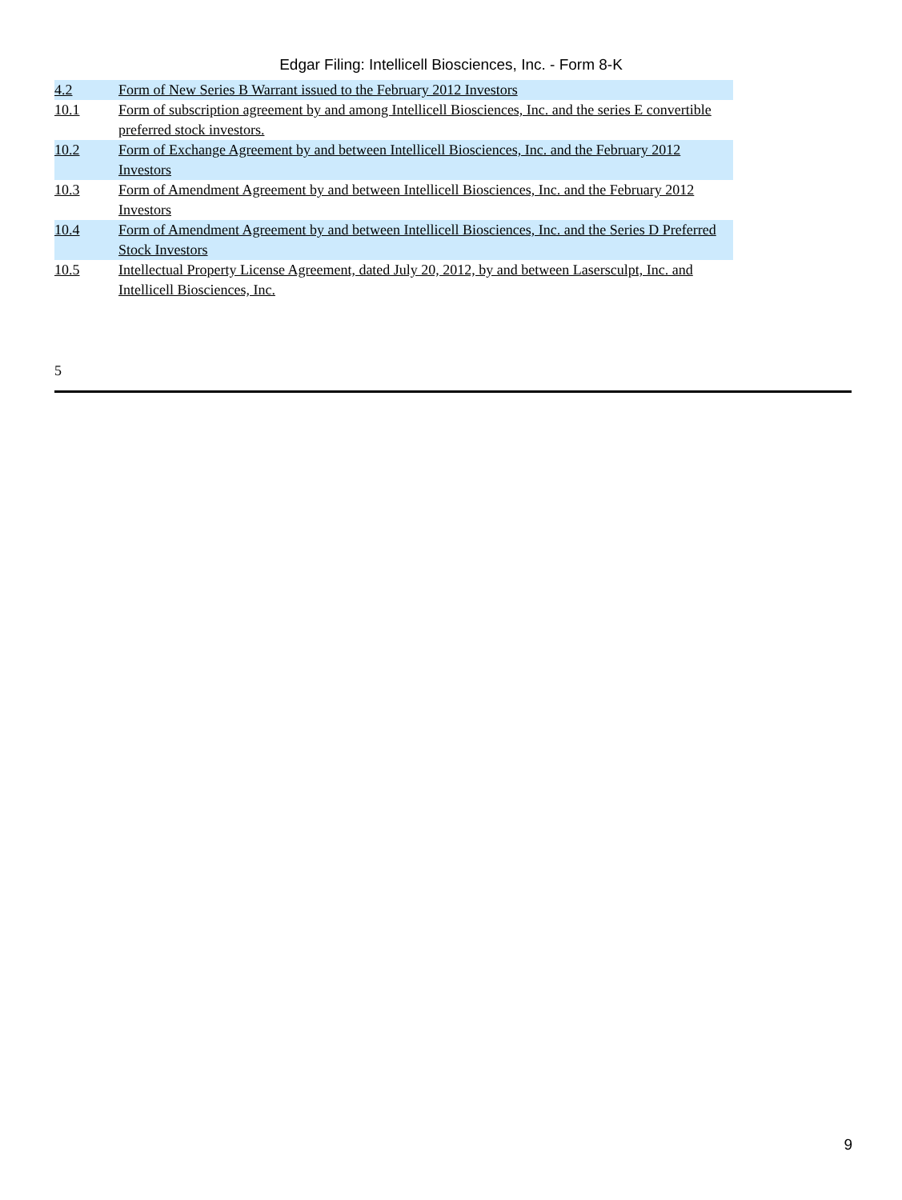Edgar Filing: Intellicell Biosciences, Inc. - Form 8-K
| 4.2 | Form of New Series B Warrant issued to the February 2012 Investors |
| 10.1 | Form of subscription agreement by and among Intellicell Biosciences, Inc. and the series E convertible preferred stock investors. |
| 10.2 | Form of Exchange Agreement by and between Intellicell Biosciences, Inc. and the February 2012 Investors |
| 10.3 | Form of Amendment Agreement by and between Intellicell Biosciences, Inc. and the February 2012 Investors |
| 10.4 | Form of Amendment Agreement by and between Intellicell Biosciences, Inc. and the Series D Preferred Stock Investors |
| 10.5 | Intellectual Property License Agreement, dated July 20, 2012, by and between Lasersculpt, Inc. and Intellicell Biosciences, Inc. |
5
9